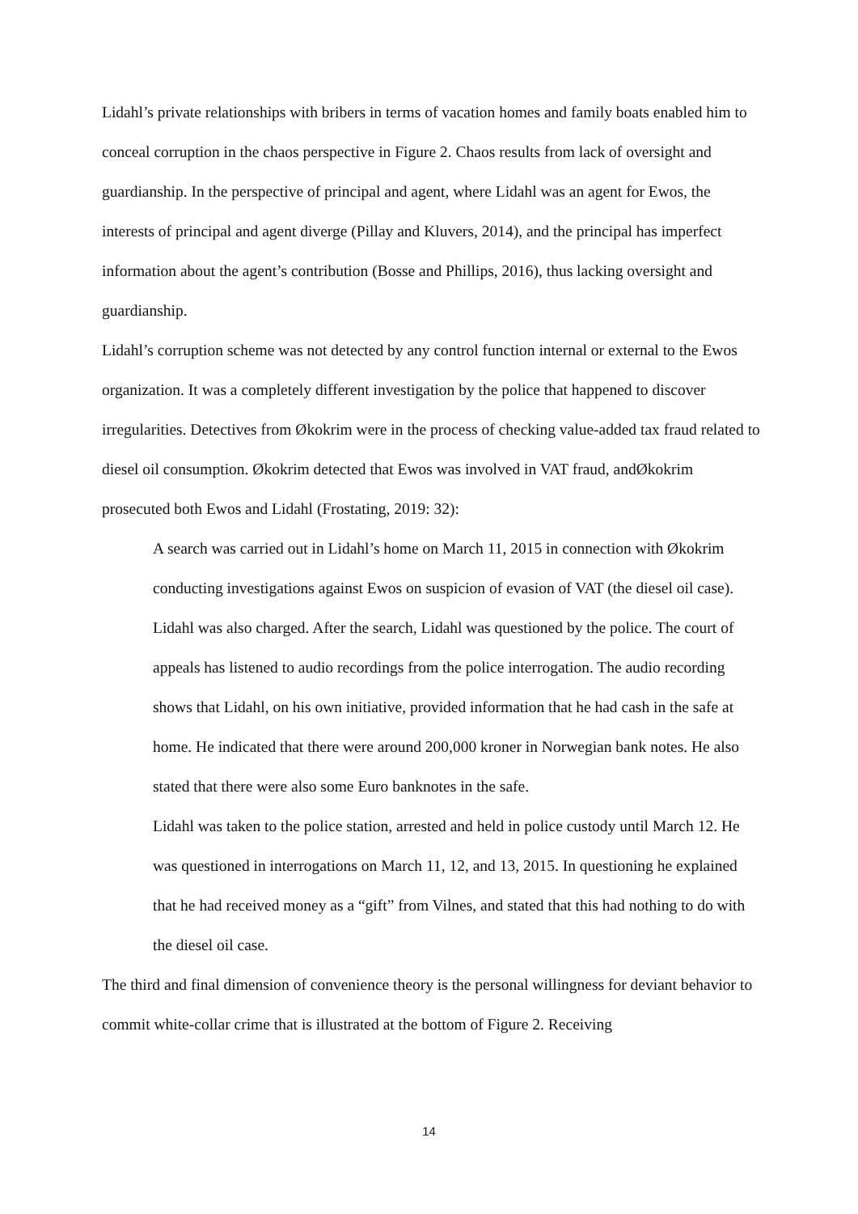Lidahl’s private relationships with bribers in terms of vacation homes and family boats enabled him to conceal corruption in the chaos perspective in Figure 2. Chaos results from lack of oversight and guardianship. In the perspective of principal and agent, where Lidahl was an agent for Ewos, the interests of principal and agent diverge (Pillay and Kluvers, 2014), and the principal has imperfect information about the agent’s contribution (Bosse and Phillips, 2016), thus lacking oversight and guardianship.
Lidahl’s corruption scheme was not detected by any control function internal or external to the Ewos organization. It was a completely different investigation by the police that happened to discover irregularities. Detectives from Økokrim were in the process of checking value-added tax fraud related to diesel oil consumption. Økokrim detected that Ewos was involved in VAT fraud, andØkokrim prosecuted both Ewos and Lidahl (Frostating, 2019: 32):
A search was carried out in Lidahl’s home on March 11, 2015 in connection with Økokrim conducting investigations against Ewos on suspicion of evasion of VAT (the diesel oil case). Lidahl was also charged. After the search, Lidahl was questioned by the police. The court of appeals has listened to audio recordings from the police interrogation. The audio recording shows that Lidahl, on his own initiative, provided information that he had cash in the safe at home. He indicated that there were around 200,000 kroner in Norwegian bank notes. He also stated that there were also some Euro banknotes in the safe.
Lidahl was taken to the police station, arrested and held in police custody until March 12. He was questioned in interrogations on March 11, 12, and 13, 2015. In questioning he explained that he had received money as a “gift” from Vilnes, and stated that this had nothing to do with the diesel oil case.
The third and final dimension of convenience theory is the personal willingness for deviant behavior to commit white-collar crime that is illustrated at the bottom of Figure 2. Receiving
14